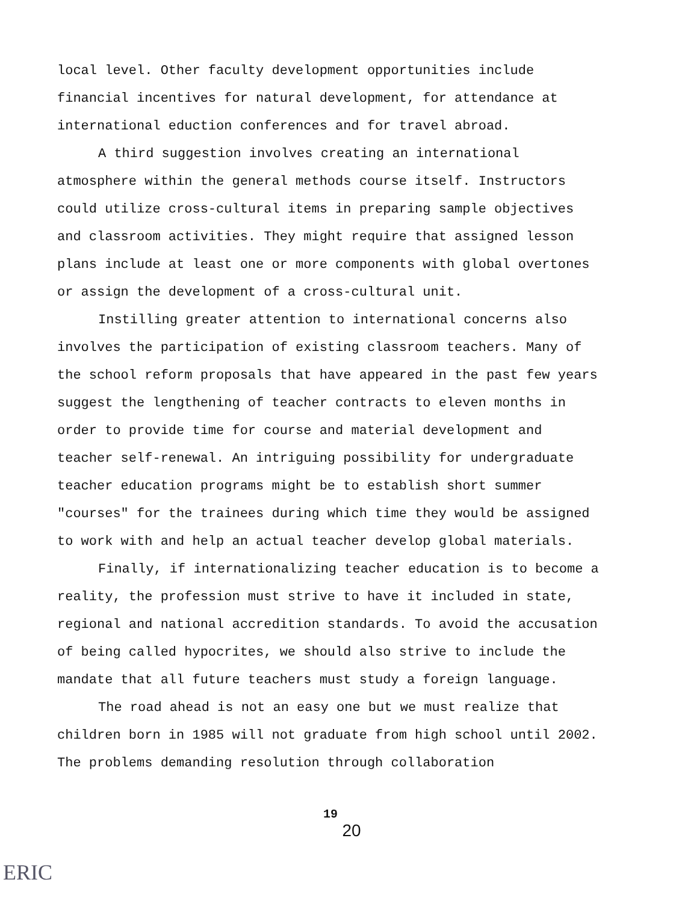local level. Other faculty development opportunities include financial incentives for natural development, for attendance at international eduction conferences and for travel abroad.
A third suggestion involves creating an international atmosphere within the general methods course itself. Instructors could utilize cross-cultural items in preparing sample objectives and classroom activities. They might require that assigned lesson plans include at least one or more components with global overtones or assign the development of a cross-cultural unit.
Instilling greater attention to international concerns also involves the participation of existing classroom teachers. Many of the school reform proposals that have appeared in the past few years suggest the lengthening of teacher contracts to eleven months in order to provide time for course and material development and teacher self-renewal. An intriguing possibility for undergraduate teacher education programs might be to establish short summer "courses" for the trainees during which time they would be assigned to work with and help an actual teacher develop global materials.
Finally, if internationalizing teacher education is to become a reality, the profession must strive to have it included in state, regional and national accredition standards. To avoid the accusation of being called hypocrites, we should also strive to include the mandate that all future teachers must study a foreign language.
The road ahead is not an easy one but we must realize that children born in 1985 will not graduate from high school until 2002. The problems demanding resolution through collaboration
19
20
ERIC